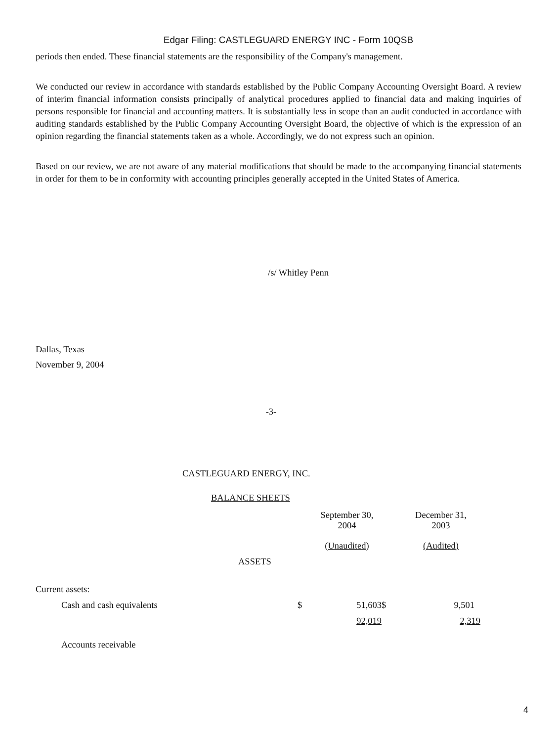Edgar Filing: CASTLEGUARD ENERGY INC - Form 10QSB
periods then ended. These financial statements are the responsibility of the Company's management.
We conducted our review in accordance with standards established by the Public Company Accounting Oversight Board. A review of interim financial information consists principally of analytical procedures applied to financial data and making inquiries of persons responsible for financial and accounting matters. It is substantially less in scope than an audit conducted in accordance with auditing standards established by the Public Company Accounting Oversight Board, the objective of which is the expression of an opinion regarding the financial statements taken as a whole. Accordingly, we do not express such an opinion.
Based on our review, we are not aware of any material modifications that should be made to the accompanying financial statements in order for them to be in conformity with accounting principles generally accepted in the United States of America.
/s/ Whitley Penn
Dallas, Texas
November 9, 2004
-3-
CASTLEGUARD ENERGY, INC.
BALANCE SHEETS
| | | September 30, 2004 | | December 31, 2003 |
| | | (Unaudited) | | (Audited) |
| ASSETS | | | | |
| Current assets: | | | | |
| Cash and cash equivalents | $ | 51,603 | $ | 9,501 |
| | | 92,019 | | 2,319 |
| Accounts receivable | | | | |
4